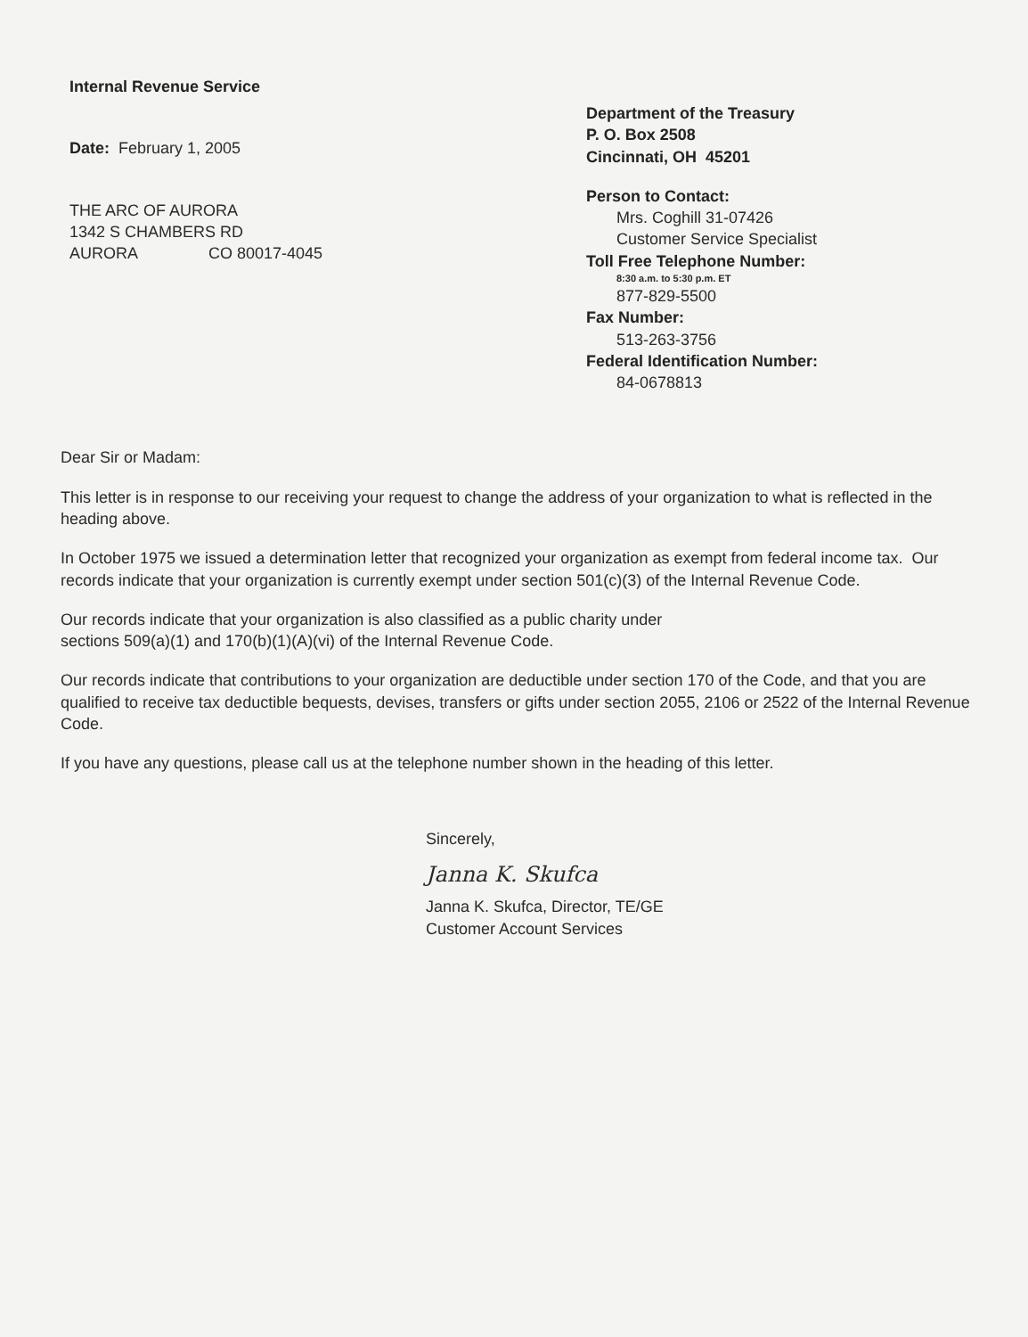Internal Revenue Service
Date: February 1, 2005
THE ARC OF AURORA
1342 S CHAMBERS RD
AURORA CO 80017-4045
Department of the Treasury
P. O. Box 2508
Cincinnati, OH 45201
Person to Contact:
Mrs. Coghill 31-07426
Customer Service Specialist
Toll Free Telephone Number:
8:30 a.m. to 5:30 p.m. ET
877-829-5500
Fax Number:
513-263-3756
Federal Identification Number:
84-0678813
Dear Sir or Madam:
This letter is in response to our receiving your request to change the address of your organization to what is reflected in the heading above.
In October 1975 we issued a determination letter that recognized your organization as exempt from federal income tax. Our records indicate that your organization is currently exempt under section 501(c)(3) of the Internal Revenue Code.
Our records indicate that your organization is also classified as a public charity under
sections 509(a)(1) and 170(b)(1)(A)(vi) of the Internal Revenue Code.
Our records indicate that contributions to your organization are deductible under section 170 of the Code, and that you are qualified to receive tax deductible bequests, devises, transfers or gifts under section 2055, 2106 or 2522 of the Internal Revenue Code.
If you have any questions, please call us at the telephone number shown in the heading of this letter.
Sincerely,
Janna K. Skufca
Janna K. Skufca, Director, TE/GE
Customer Account Services